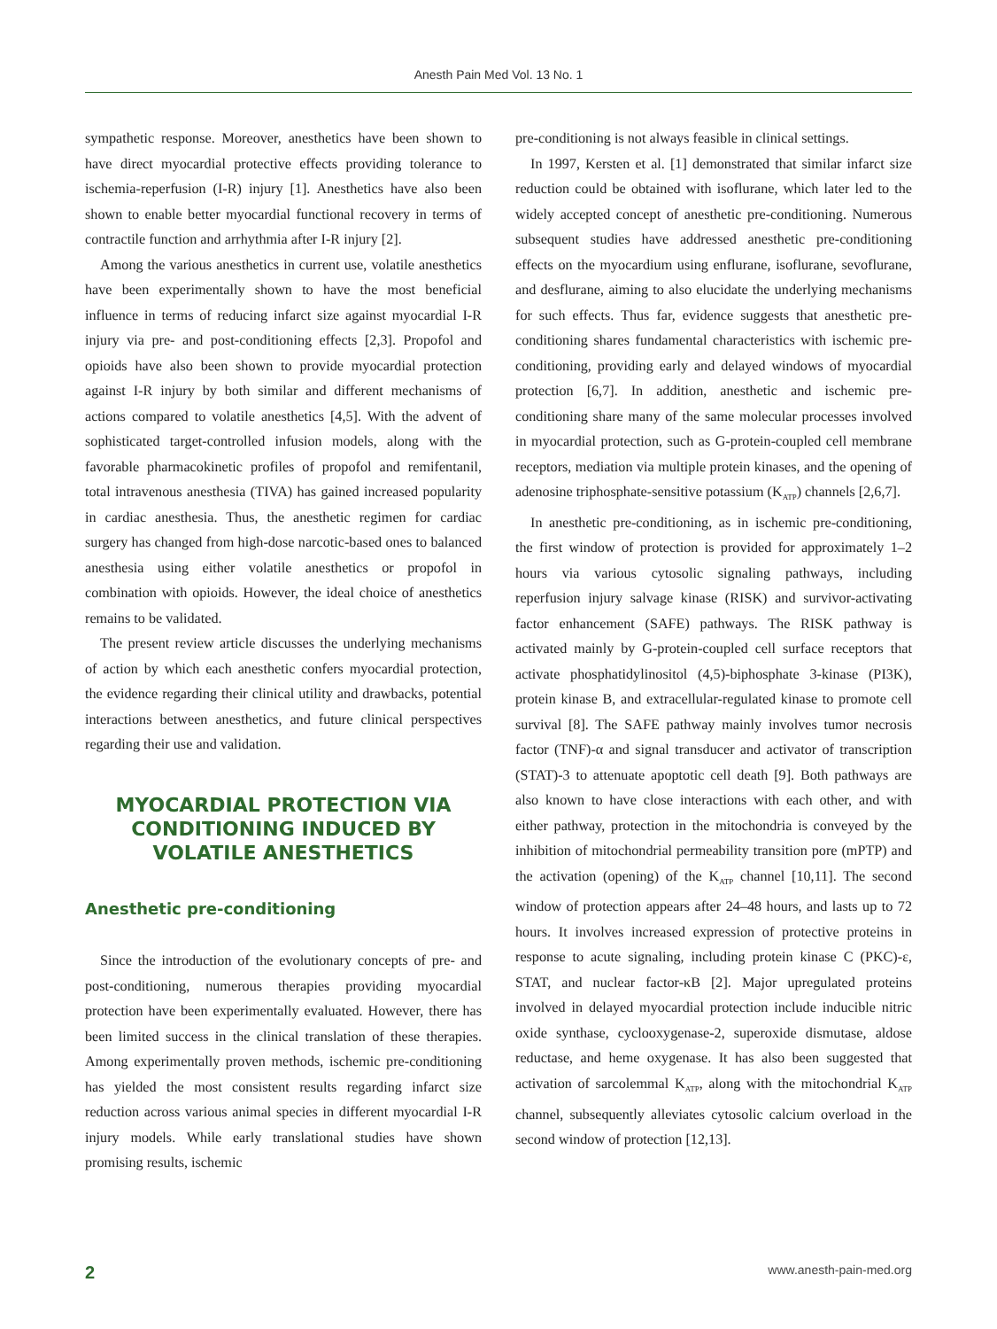Anesth Pain Med Vol. 13 No. 1
sympathetic response. Moreover, anesthetics have been shown to have direct myocardial protective effects providing tolerance to ischemia-reperfusion (I-R) injury [1]. Anesthetics have also been shown to enable better myocardial functional recovery in terms of contractile function and arrhythmia after I-R injury [2].
Among the various anesthetics in current use, volatile anesthetics have been experimentally shown to have the most beneficial influence in terms of reducing infarct size against myocardial I-R injury via pre- and post-conditioning effects [2,3]. Propofol and opioids have also been shown to provide myocardial protection against I-R injury by both similar and different mechanisms of actions compared to volatile anesthetics [4,5]. With the advent of sophisticated target-controlled infusion models, along with the favorable pharmacokinetic profiles of propofol and remifentanil, total intravenous anesthesia (TIVA) has gained increased popularity in cardiac anesthesia. Thus, the anesthetic regimen for cardiac surgery has changed from high-dose narcotic-based ones to balanced anesthesia using either volatile anesthetics or propofol in combination with opioids. However, the ideal choice of anesthetics remains to be validated.
The present review article discusses the underlying mechanisms of action by which each anesthetic confers myocardial protection, the evidence regarding their clinical utility and drawbacks, potential interactions between anesthetics, and future clinical perspectives regarding their use and validation.
MYOCARDIAL PROTECTION VIA CONDITIONING INDUCED BY VOLATILE ANESTHETICS
Anesthetic pre-conditioning
Since the introduction of the evolutionary concepts of pre- and post-conditioning, numerous therapies providing myocardial protection have been experimentally evaluated. However, there has been limited success in the clinical translation of these therapies. Among experimentally proven methods, ischemic pre-conditioning has yielded the most consistent results regarding infarct size reduction across various animal species in different myocardial I-R injury models. While early translational studies have shown promising results, ischemic
pre-conditioning is not always feasible in clinical settings.
In 1997, Kersten et al. [1] demonstrated that similar infarct size reduction could be obtained with isoflurane, which later led to the widely accepted concept of anesthetic pre-conditioning. Numerous subsequent studies have addressed anesthetic pre-conditioning effects on the myocardium using enflurane, isoflurane, sevoflurane, and desflurane, aiming to also elucidate the underlying mechanisms for such effects. Thus far, evidence suggests that anesthetic pre-conditioning shares fundamental characteristics with ischemic pre-conditioning, providing early and delayed windows of myocardial protection [6,7]. In addition, anesthetic and ischemic pre-conditioning share many of the same molecular processes involved in myocardial protection, such as G-protein-coupled cell membrane receptors, mediation via multiple protein kinases, and the opening of adenosine triphosphate-sensitive potassium (K<sub>ATP</sub>) channels [2,6,7].
In anesthetic pre-conditioning, as in ischemic pre-conditioning, the first window of protection is provided for approximately 1–2 hours via various cytosolic signaling pathways, including reperfusion injury salvage kinase (RISK) and survivor-activating factor enhancement (SAFE) pathways. The RISK pathway is activated mainly by G-protein-coupled cell surface receptors that activate phosphatidylinositol (4,5)-biphosphate 3-kinase (PI3K), protein kinase B, and extracellular-regulated kinase to promote cell survival [8]. The SAFE pathway mainly involves tumor necrosis factor (TNF)-α and signal transducer and activator of transcription (STAT)-3 to attenuate apoptotic cell death [9]. Both pathways are also known to have close interactions with each other, and with either pathway, protection in the mitochondria is conveyed by the inhibition of mitochondrial permeability transition pore (mPTP) and the activation (opening) of the K<sub>ATP</sub> channel [10,11]. The second window of protection appears after 24–48 hours, and lasts up to 72 hours. It involves increased expression of protective proteins in response to acute signaling, including protein kinase C (PKC)-ε, STAT, and nuclear factor-κB [2]. Major upregulated proteins involved in delayed myocardial protection include inducible nitric oxide synthase, cyclooxygenase-2, superoxide dismutase, aldose reductase, and heme oxygenase. It has also been suggested that activation of sarcolemmal K<sub>ATP</sub>, along with the mitochondrial K<sub>ATP</sub> channel, subsequently alleviates cytosolic calcium overload in the second window of protection [12,13].
2 www.anesth-pain-med.org